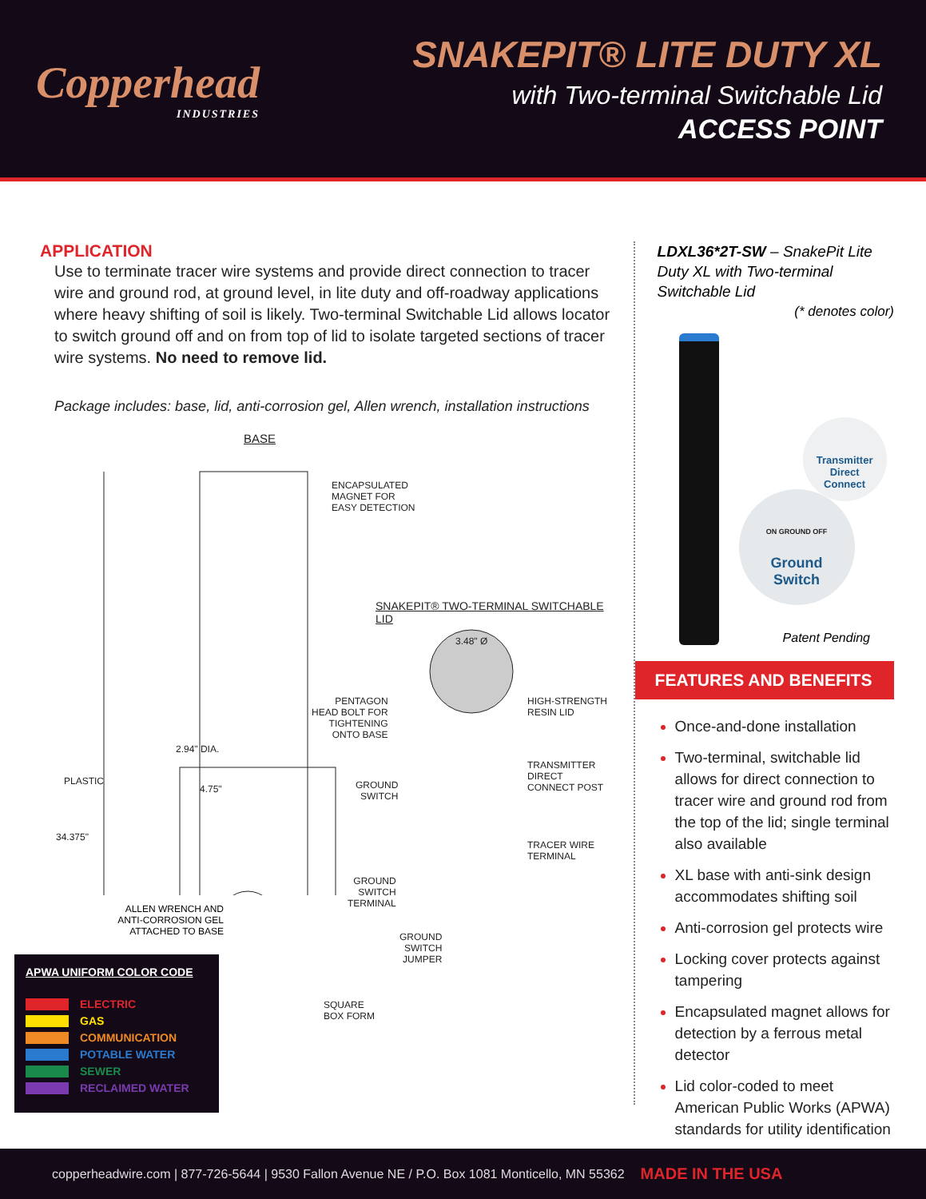Copperhead
INDUSTRIES
SNAKEPIT® LITE DUTY XL
with Two-terminal Switchable Lid
ACCESS POINT
APPLICATION
Use to terminate tracer wire systems and provide direct connection to tracer wire and ground rod, at ground level, in lite duty and off-roadway applications where heavy shifting of soil is likely. Two-terminal Switchable Lid allows locator to switch ground off and on from top of lid to isolate targeted sections of tracer wire systems. No need to remove lid.
Package includes: base, lid, anti-corrosion gel, Allen wrench, installation instructions
BASE
ENCAPSULATED
MAGNET FOR
EASY DETECTION
SNAKEPIT® TWO-TERMINAL SWITCHABLE LID
3.48" Ø
PENTAGON
HEAD BOLT FOR
TIGHTENING
ONTO BASE
HIGH-STRENGTH
RESIN LID
2.94" DIA.
PLASTIC
4.75"
GROUND
SWITCH
TRANSMITTER
DIRECT
CONNECT POST
34.375"
TRACER WIRE
TERMINAL
GROUND
SWITCH
TERMINAL
GROUND
SWITCH
JUMPER
SQUARE
BOX FORM
ALLEN WRENCH AND
ANTI-CORROSION GEL
ATTACHED TO BASE
APWA UNIFORM COLOR CODE
ELECTRIC
GAS
COMMUNICATION
POTABLE WATER
SEWER
RECLAIMED WATER
LDXL36*2T-SW – SnakePit Lite Duty XL with Two-terminal Switchable Lid
(* denotes color)
Transmitter
Direct
Connect
ON GROUND OFF
Ground
Switch
Patent Pending
FEATURES AND BENEFITS
Once-and-done installation
Two-terminal, switchable lid allows for direct connection to tracer wire and ground rod from the top of the lid; single terminal also available
XL base with anti-sink design accommodates shifting soil
Anti-corrosion gel protects wire
Locking cover protects against tampering
Encapsulated magnet allows for detection by a ferrous metal detector
Lid color-coded to meet American Public Works (APWA) standards for utility identification
copperheadwire.com | 877-726-5644 | 9530 Fallon Avenue NE / P.O. Box 1081 Monticello, MN 55362 MADE IN THE USA